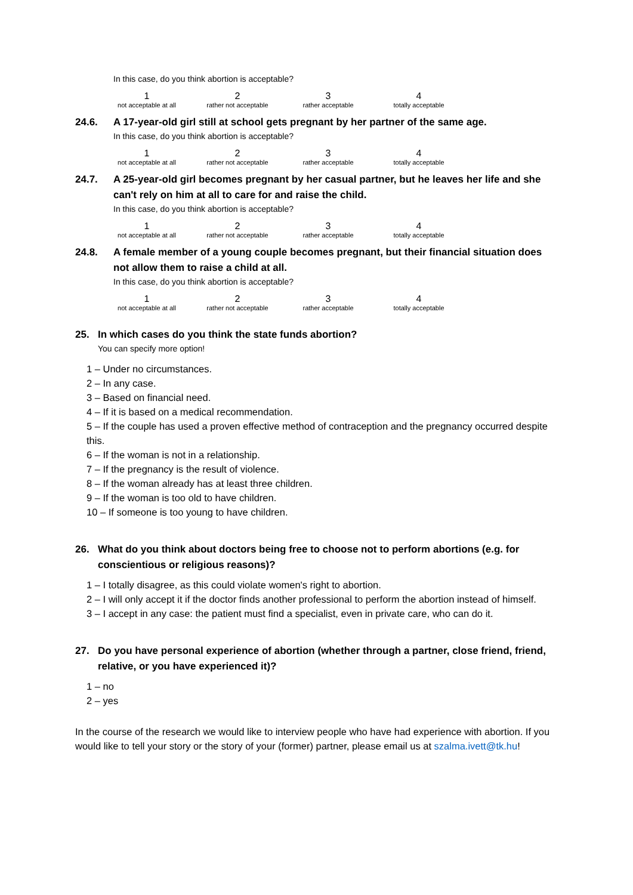In this case, do you think abortion is acceptable?
| 1 not acceptable at all | 2 rather not acceptable | 3 rather acceptable | 4 totally acceptable |
24.6. A 17-year-old girl still at school gets pregnant by her partner of the same age.
In this case, do you think abortion is acceptable?
| 1 not acceptable at all | 2 rather not acceptable | 3 rather acceptable | 4 totally acceptable |
24.7. A 25-year-old girl becomes pregnant by her casual partner, but he leaves her life and she can't rely on him at all to care for and raise the child.
In this case, do you think abortion is acceptable?
| 1 not acceptable at all | 2 rather not acceptable | 3 rather acceptable | 4 totally acceptable |
24.8. A female member of a young couple becomes pregnant, but their financial situation does not allow them to raise a child at all.
In this case, do you think abortion is acceptable?
| 1 not acceptable at all | 2 rather not acceptable | 3 rather acceptable | 4 totally acceptable |
25. In which cases do you think the state funds abortion?
You can specify more option!
1 – Under no circumstances.
2 – In any case.
3 – Based on financial need.
4 – If it is based on a medical recommendation.
5 – If the couple has used a proven effective method of contraception and the pregnancy occurred despite this.
6 – If the woman is not in a relationship.
7 – If the pregnancy is the result of violence.
8 – If the woman already has at least three children.
9 – If the woman is too old to have children.
10 – If someone is too young to have children.
26. What do you think about doctors being free to choose not to perform abortions (e.g. for conscientious or religious reasons)?
1 – I totally disagree, as this could violate women's right to abortion.
2 – I will only accept it if the doctor finds another professional to perform the abortion instead of himself.
3 – I accept in any case: the patient must find a specialist, even in private care, who can do it.
27. Do you have personal experience of abortion (whether through a partner, close friend, friend, relative, or you have experienced it)?
1 – no
2 – yes
In the course of the research we would like to interview people who have had experience with abortion. If you would like to tell your story or the story of your (former) partner, please email us at szalma.ivett@tk.hu!